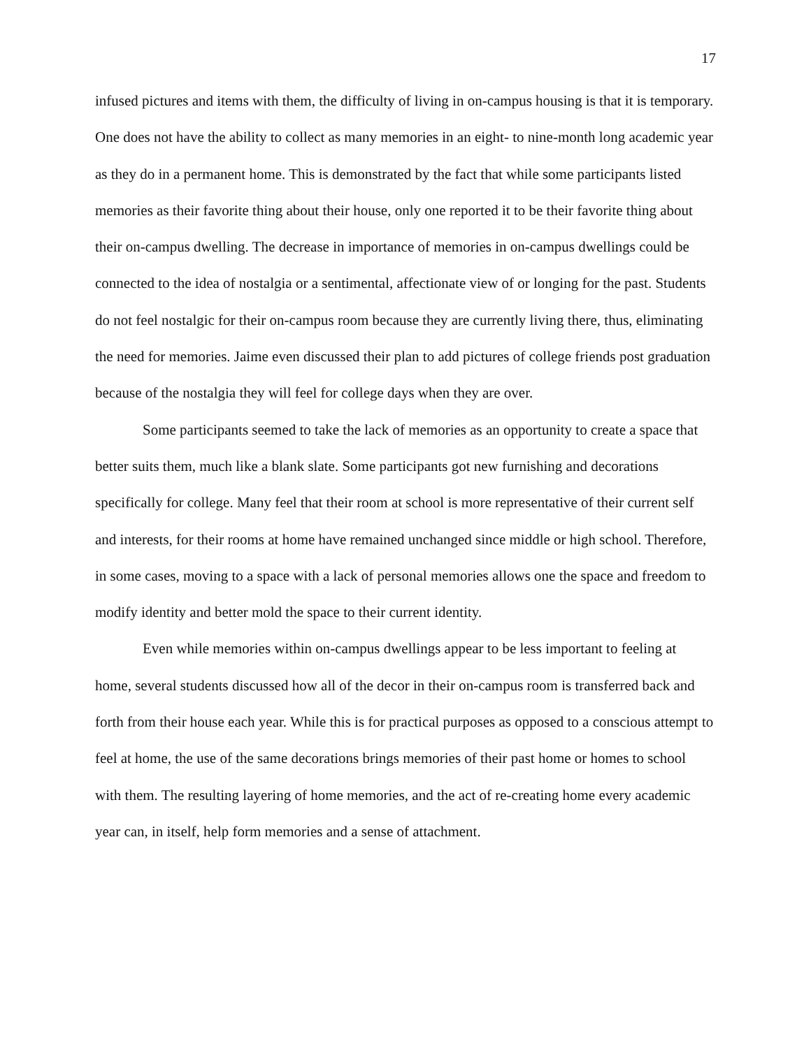17
infused pictures and items with them, the difficulty of living in on-campus housing is that it is temporary. One does not have the ability to collect as many memories in an eight- to nine-month long academic year as they do in a permanent home. This is demonstrated by the fact that while some participants listed memories as their favorite thing about their house, only one reported it to be their favorite thing about their on-campus dwelling. The decrease in importance of memories in on-campus dwellings could be connected to the idea of nostalgia or a sentimental, affectionate view of or longing for the past. Students do not feel nostalgic for their on-campus room because they are currently living there, thus, eliminating the need for memories. Jaime even discussed their plan to add pictures of college friends post graduation because of the nostalgia they will feel for college days when they are over.
Some participants seemed to take the lack of memories as an opportunity to create a space that better suits them, much like a blank slate. Some participants got new furnishing and decorations specifically for college. Many feel that their room at school is more representative of their current self and interests, for their rooms at home have remained unchanged since middle or high school. Therefore, in some cases, moving to a space with a lack of personal memories allows one the space and freedom to modify identity and better mold the space to their current identity.
Even while memories within on-campus dwellings appear to be less important to feeling at home, several students discussed how all of the decor in their on-campus room is transferred back and forth from their house each year. While this is for practical purposes as opposed to a conscious attempt to feel at home, the use of the same decorations brings memories of their past home or homes to school with them. The resulting layering of home memories, and the act of re-creating home every academic year can, in itself, help form memories and a sense of attachment.